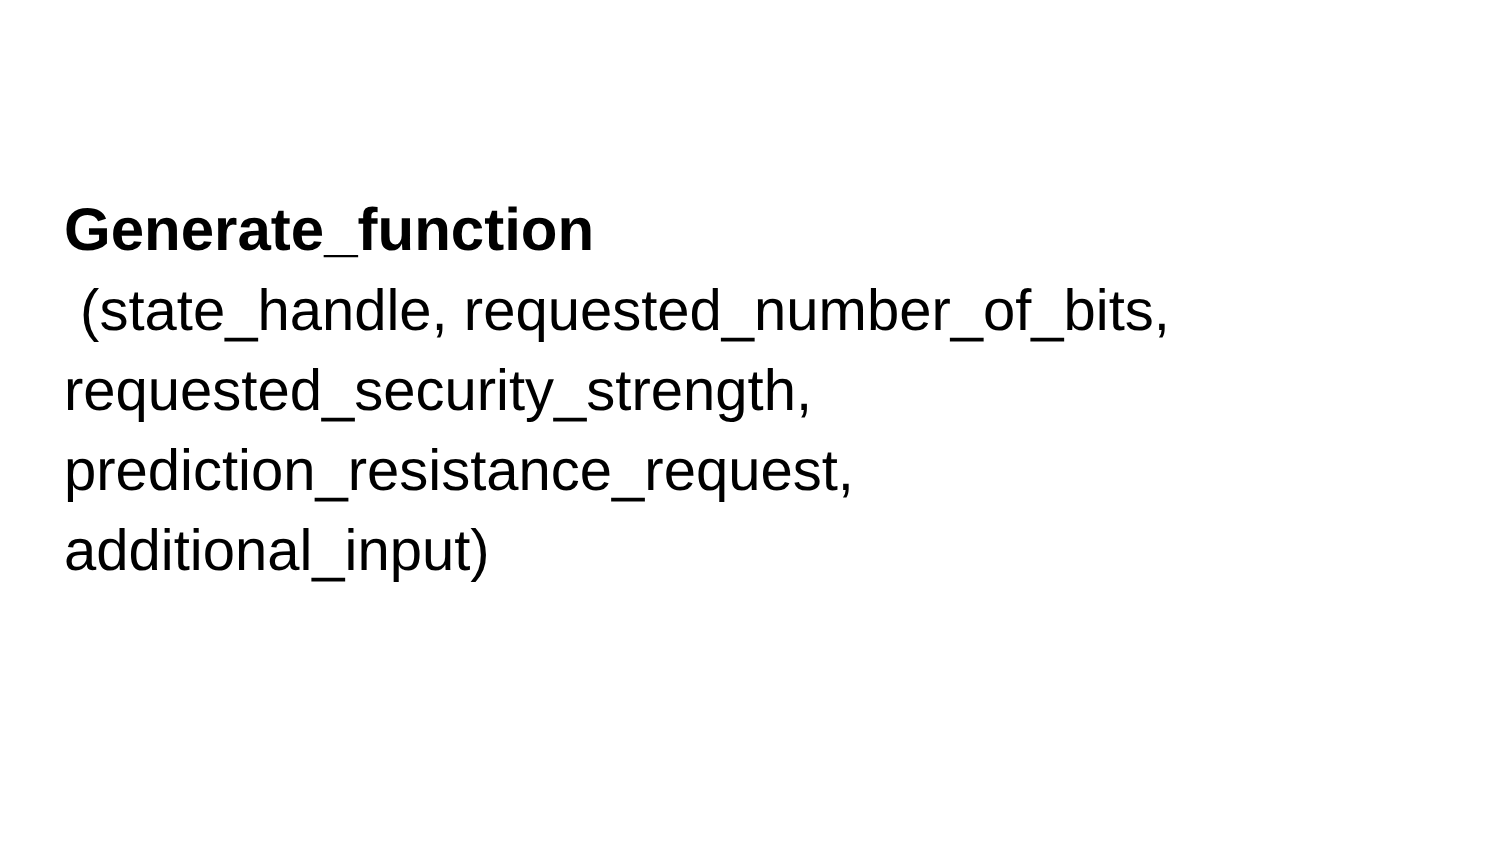Generate_function
(state_handle, requested_number_of_bits,
requested_security_strength,
prediction_resistance_request,
additional_input)